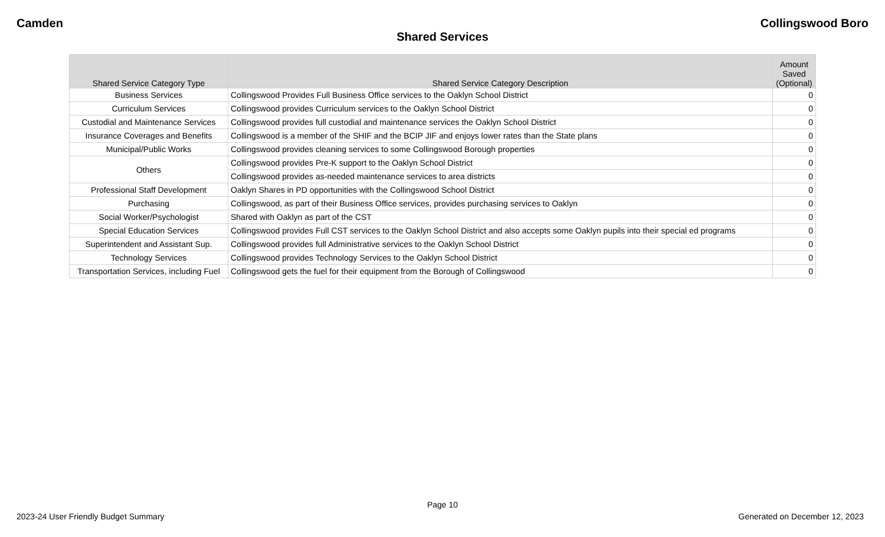Camden Collingswood Boro
Shared Services
| Shared Service Category Type | Shared Service Category Description | Amount Saved (Optional) |
| --- | --- | --- |
| Business Services | Collingswood Provides Full Business Office services to the Oaklyn School District | 0 |
| Curriculum Services | Collingswood provides Curriculum services to the Oaklyn School District | 0 |
| Custodial and Maintenance Services | Collingswood provides full custodial and maintenance services the Oaklyn School District | 0 |
| Insurance Coverages and Benefits | Collingswood is a member of the SHIF and the BCIP JIF and enjoys lower rates than the State plans | 0 |
| Municipal/Public Works | Collingswood provides cleaning services to some Collingswood Borough properties | 0 |
| Others | Collingswood provides Pre-K support to the Oaklyn School District | 0 |
| | Collingswood provides as-needed maintenance services to area districts | 0 |
| Professional Staff Development | Oaklyn Shares in PD opportunities with the Collingswood School District | 0 |
| Purchasing | Collingswood, as part of their Business Office services, provides purchasing services to Oaklyn | 0 |
| Social Worker/Psychologist | Shared with Oaklyn as part of the CST | 0 |
| Special Education Services | Collingswood provides Full CST services to the Oaklyn School District and also accepts some Oaklyn pupils into their special ed programs | 0 |
| Superintendent and Assistant Sup. | Collingswood provides full Administrative services to the Oaklyn School District | 0 |
| Technology Services | Collingswood provides Technology Services to the Oaklyn School District | 0 |
| Transportation Services, including Fuel | Collingswood gets the fuel for their equipment from the Borough of Collingswood | 0 |
Page 10
2023-24 User Friendly Budget Summary Generated on December 12, 2023